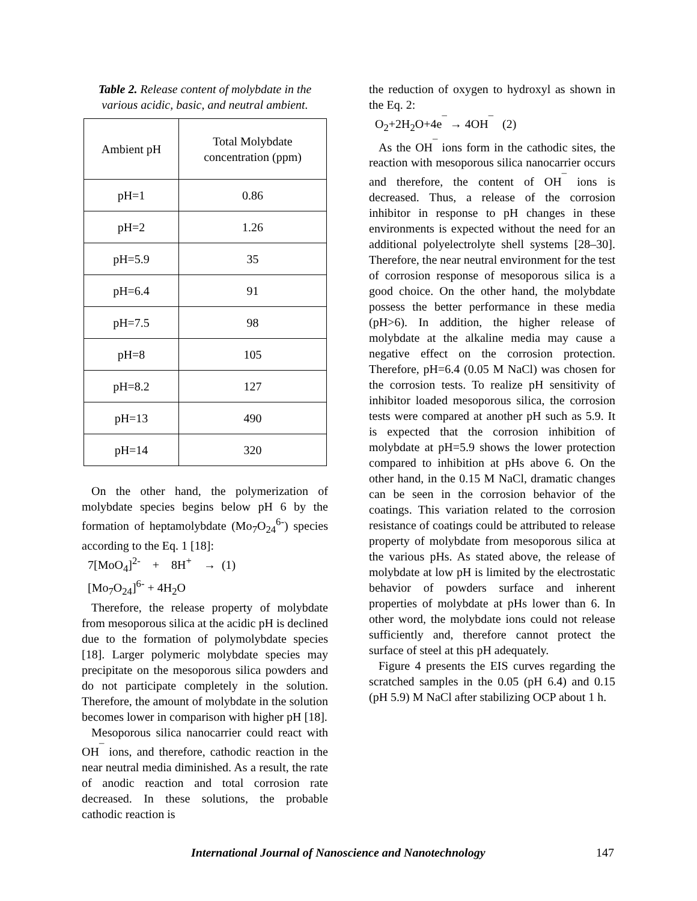Table 2. Release content of molybdate in the various acidic, basic, and neutral ambient.
| Ambient pH | Total Molybdate concentration (ppm) |
| --- | --- |
| pH=1 | 0.86 |
| pH=2 | 1.26 |
| pH=5.9 | 35 |
| pH=6.4 | 91 |
| pH=7.5 | 98 |
| pH=8 | 105 |
| pH=8.2 | 127 |
| pH=13 | 490 |
| pH=14 | 320 |
On the other hand, the polymerization of molybdate species begins below pH 6 by the formation of heptamolybdate (Mo<sub>7</sub>O<sub>24</sub><sup>6-</sup>) species according to the Eq. 1 [18]:
7[MoO<sub>4</sub>]<sup>2-</sup> + 8H<sup>+</sup> → (1)
[Mo<sub>7</sub>O<sub>24</sub>]<sup>6-</sup> + 4H<sub>2</sub>O
Therefore, the release property of molybdate from mesoporous silica at the acidic pH is declined due to the formation of polymolybdate species [18]. Larger polymeric molybdate species may precipitate on the mesoporous silica powders and do not participate completely in the solution. Therefore, the amount of molybdate in the solution becomes lower in comparison with higher pH [18].
Mesoporous silica nanocarrier could react with OH<sup>¯</sup> ions, and therefore, cathodic reaction in the near neutral media diminished. As a result, the rate of anodic reaction and total corrosion rate decreased. In these solutions, the probable cathodic reaction is
the reduction of oxygen to hydroxyl as shown in the Eq. 2:
O<sub>2</sub>+2H<sub>2</sub>O+4e<sup>¯</sup> → 4OH<sup>¯</sup> (2)
As the OH<sup>¯</sup> ions form in the cathodic sites, the reaction with mesoporous silica nanocarrier occurs and therefore, the content of OH<sup>¯</sup> ions is decreased. Thus, a release of the corrosion inhibitor in response to pH changes in these environments is expected without the need for an additional polyelectrolyte shell systems [28–30]. Therefore, the near neutral environment for the test of corrosion response of mesoporous silica is a good choice. On the other hand, the molybdate possess the better performance in these media (pH>6). In addition, the higher release of molybdate at the alkaline media may cause a negative effect on the corrosion protection. Therefore, pH=6.4 (0.05 M NaCl) was chosen for the corrosion tests. To realize pH sensitivity of inhibitor loaded mesoporous silica, the corrosion tests were compared at another pH such as 5.9. It is expected that the corrosion inhibition of molybdate at pH=5.9 shows the lower protection compared to inhibition at pHs above 6. On the other hand, in the 0.15 M NaCl, dramatic changes can be seen in the corrosion behavior of the coatings. This variation related to the corrosion resistance of coatings could be attributed to release property of molybdate from mesoporous silica at the various pHs. As stated above, the release of molybdate at low pH is limited by the electrostatic behavior of powders surface and inherent properties of molybdate at pHs lower than 6. In other word, the molybdate ions could not release sufficiently and, therefore cannot protect the surface of steel at this pH adequately.
Figure 4 presents the EIS curves regarding the scratched samples in the 0.05 (pH 6.4) and 0.15 (pH 5.9) M NaCl after stabilizing OCP about 1 h.
International Journal of Nanoscience and Nanotechnology 147